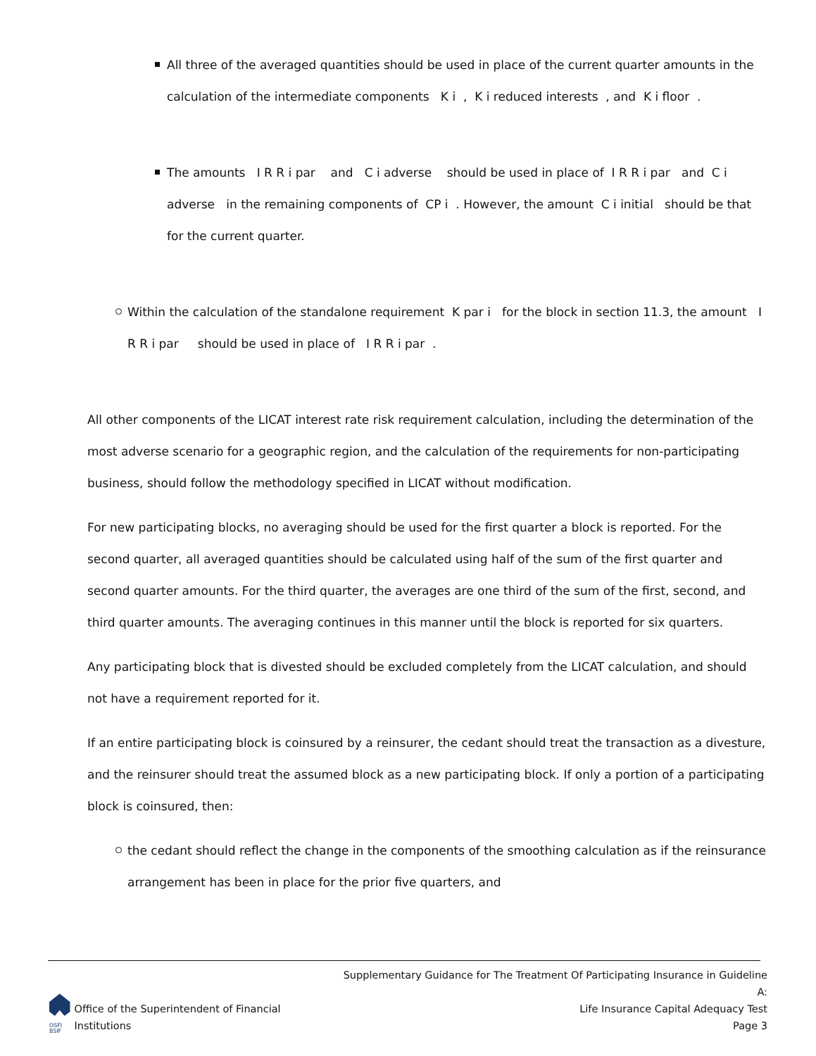All three of the averaged quantities should be used in place of the current quarter amounts in the calculation of the intermediate components K i , K i reduced interests , and K i floor .
The amounts I R R i par and C i adverse should be used in place of I R R i par and C i adverse in the remaining components of CP i . However, the amount C i initial should be that for the current quarter.
Within the calculation of the standalone requirement K par i for the block in section 11.3, the amount I R R i par should be used in place of I R R i par .
All other components of the LICAT interest rate risk requirement calculation, including the determination of the most adverse scenario for a geographic region, and the calculation of the requirements for non-participating business, should follow the methodology specified in LICAT without modification.
For new participating blocks, no averaging should be used for the first quarter a block is reported. For the second quarter, all averaged quantities should be calculated using half of the sum of the first quarter and second quarter amounts. For the third quarter, the averages are one third of the sum of the first, second, and third quarter amounts. The averaging continues in this manner until the block is reported for six quarters.
Any participating block that is divested should be excluded completely from the LICAT calculation, and should not have a requirement reported for it.
If an entire participating block is coinsured by a reinsurer, the cedant should treat the transaction as a divesture, and the reinsurer should treat the assumed block as a new participating block. If only a portion of a participating block is coinsured, then:
the cedant should reflect the change in the components of the smoothing calculation as if the reinsurance arrangement has been in place for the prior five quarters, and
OSFI
BSIF
Office of the Superintendent of Financial Institutions
Supplementary Guidance for The Treatment Of Participating Insurance in Guideline A:
Life Insurance Capital Adequacy Test
Page 3